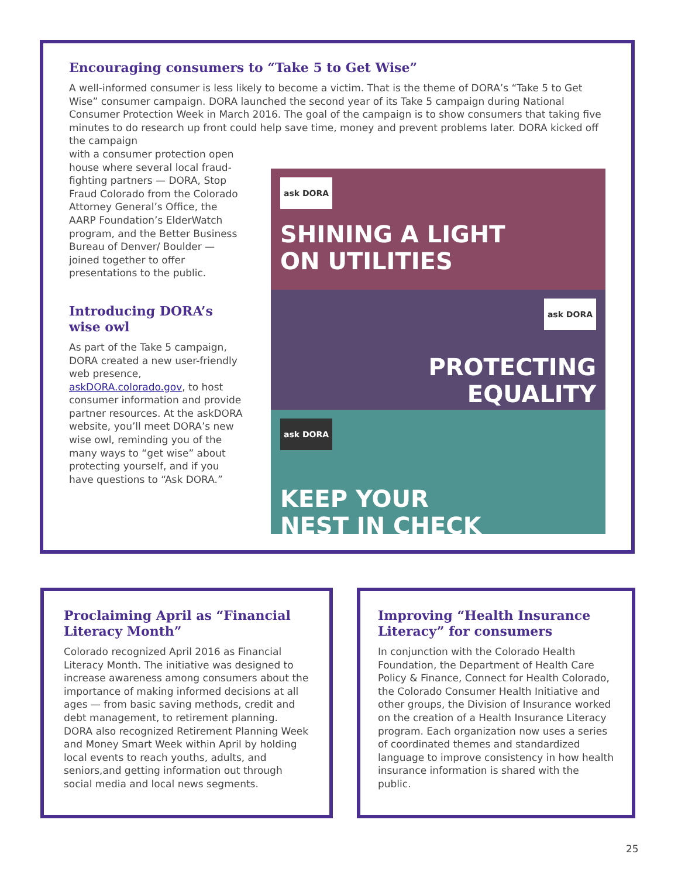Encouraging consumers to “Take 5 to Get Wise”
A well-informed consumer is less likely to become a victim. That is the theme of DORA’s “Take 5 to Get Wise” consumer campaign. DORA launched the second year of its Take 5 campaign during National Consumer Protection Week in March 2016. The goal of the campaign is to show consumers that taking five minutes to do research up front could help save time, money and prevent problems later. DORA kicked off the campaign
with a consumer protection open house where several local fraud-fighting partners — DORA, Stop Fraud Colorado from the Colorado Attorney General’s Office, the AARP Foundation’s ElderWatch program, and the Better Business Bureau of Denver/ Boulder — joined together to offer presentations to the public.
Introducing DORA’s wise owl
As part of the Take 5 campaign, DORA created a new user-friendly web presence, askDORA.colorado.gov, to host consumer information and provide partner resources. At the askDORA website, you’ll meet DORA’s new wise owl, reminding you of the many ways to “get wise” about protecting yourself, and if you have questions to “Ask DORA.”
ask DORA
SHINING A LIGHT
ON UTILITIES
ask DORA
PROTECTING
EQUALITY
ask DORA
KEEP YOUR
NEST IN CHECK
Proclaiming April as “Financial Literacy Month”
Colorado recognized April 2016 as Financial Literacy Month. The initiative was designed to increase awareness among consumers about the importance of making informed decisions at all ages — from basic saving methods, credit and debt management, to retirement planning. DORA also recognized Retirement Planning Week and Money Smart Week within April by holding local events to reach youths, adults, and seniors,and getting information out through social media and local news segments.
Improving “Health Insurance Literacy” for consumers
In conjunction with the Colorado Health Foundation, the Department of Health Care Policy & Finance, Connect for Health Colorado, the Colorado Consumer Health Initiative and other groups, the Division of Insurance worked on the creation of a Health Insurance Literacy program. Each organization now uses a series of coordinated themes and standardized language to improve consistency in how health insurance information is shared with the public.
25